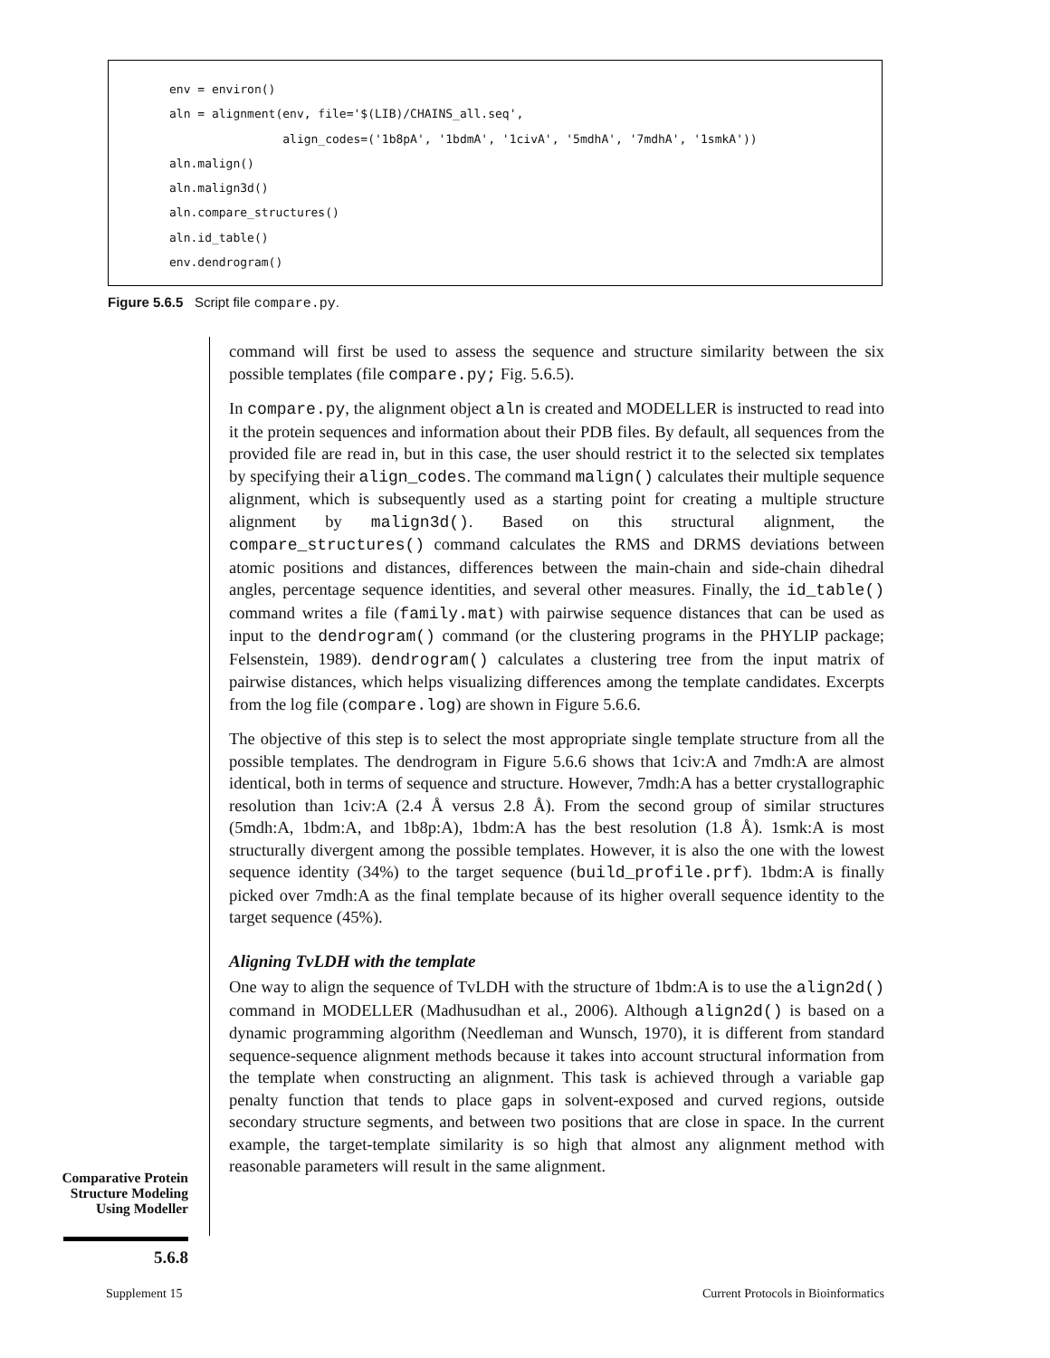env = environ() aln = alignment(env, file='$(LIB)/CHAINS_all.seq', align_codes=('1b8pA', '1bdmA', '1civA', '5mdhA', '7mdhA', '1smkA')) aln.malign() aln.malign3d() aln.compare_structures() aln.id_table() env.dendrogram()
Figure 5.6.5 Script file compare.py.
command will first be used to assess the sequence and structure similarity between the six possible templates (file compare.py; Fig. 5.6.5).
In compare.py, the alignment object aln is created and MODELLER is instructed to read into it the protein sequences and information about their PDB files. By default, all sequences from the provided file are read in, but in this case, the user should restrict it to the selected six templates by specifying their align_codes. The command malign() calculates their multiple sequence alignment, which is subsequently used as a starting point for creating a multiple structure alignment by malign3d(). Based on this structural alignment, the compare_structures() command calculates the RMS and DRMS deviations between atomic positions and distances, differences between the main-chain and side-chain dihedral angles, percentage sequence identities, and several other measures. Finally, the id_table() command writes a file (family.mat) with pairwise sequence distances that can be used as input to the dendrogram() command (or the clustering programs in the PHYLIP package; Felsenstein, 1989). dendrogram() calculates a clustering tree from the input matrix of pairwise distances, which helps visualizing differences among the template candidates. Excerpts from the log file (compare.log) are shown in Figure 5.6.6.
The objective of this step is to select the most appropriate single template structure from all the possible templates. The dendrogram in Figure 5.6.6 shows that 1civ:A and 7mdh:A are almost identical, both in terms of sequence and structure. However, 7mdh:A has a better crystallographic resolution than 1civ:A (2.4 Å versus 2.8 Å). From the second group of similar structures (5mdh:A, 1bdm:A, and 1b8p:A), 1bdm:A has the best resolution (1.8 Å). 1smk:A is most structurally divergent among the possible templates. However, it is also the one with the lowest sequence identity (34%) to the target sequence (build_profile.prf). 1bdm:A is finally picked over 7mdh:A as the final template because of its higher overall sequence identity to the target sequence (45%).
Aligning TvLDH with the template
One way to align the sequence of TvLDH with the structure of 1bdm:A is to use the align2d() command in MODELLER (Madhusudhan et al., 2006). Although align2d() is based on a dynamic programming algorithm (Needleman and Wunsch, 1970), it is different from standard sequence-sequence alignment methods because it takes into account structural information from the template when constructing an alignment. This task is achieved through a variable gap penalty function that tends to place gaps in solvent-exposed and curved regions, outside secondary structure segments, and between two positions that are close in space. In the current example, the target-template similarity is so high that almost any alignment method with reasonable parameters will result in the same alignment.
Comparative Protein Structure Modeling Using Modeller
5.6.8
Supplement 15
Current Protocols in Bioinformatics